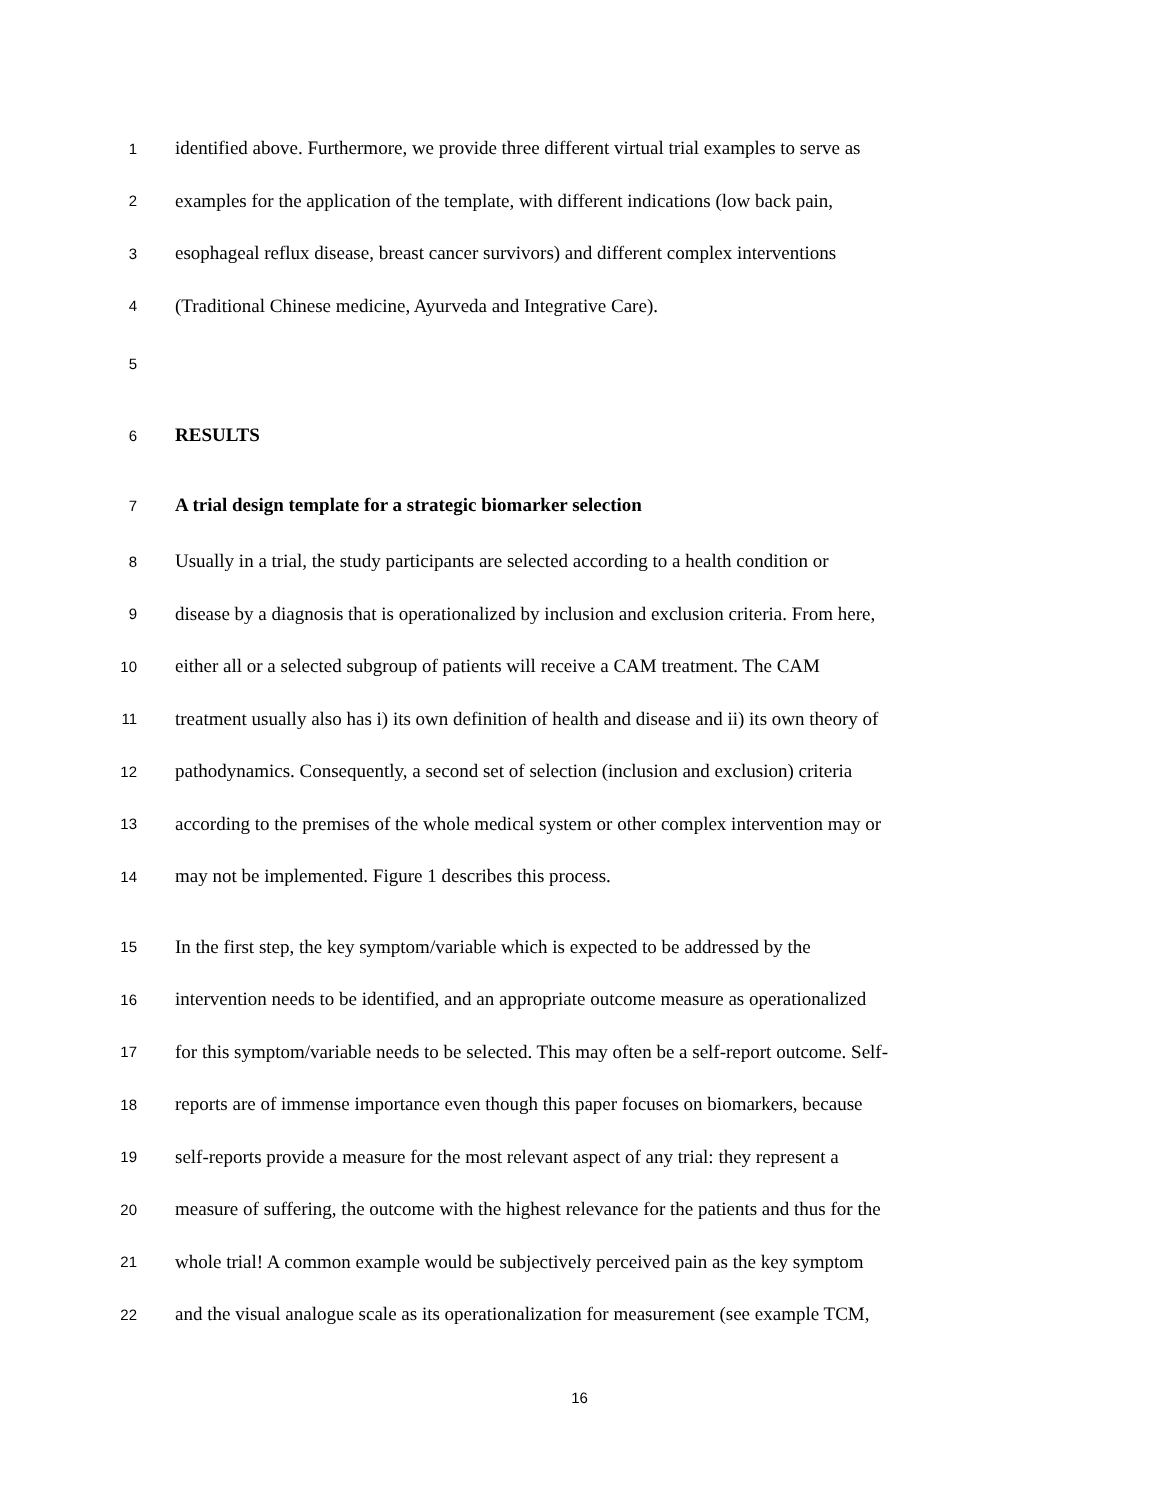1 identified above. Furthermore, we provide three different virtual trial examples to serve as
2 examples for the application of the template, with different indications (low back pain,
3 esophageal reflux disease, breast cancer survivors) and different complex interventions
4 (Traditional Chinese medicine, Ayurveda and Integrative Care).
5
6 RESULTS
7 A trial design template for a strategic biomarker selection
8 Usually in a trial, the study participants are selected according to a health condition or
9 disease by a diagnosis that is operationalized by inclusion and exclusion criteria. From here,
10 either all or a selected subgroup of patients will receive a CAM treatment. The CAM
11 treatment usually also has i) its own definition of health and disease and ii) its own theory of
12 pathodynamics. Consequently, a second set of selection (inclusion and exclusion) criteria
13 according to the premises of the whole medical system or other complex intervention may or
14 may not be implemented. Figure 1 describes this process.
15 In the first step, the key symptom/variable which is expected to be addressed by the
16 intervention needs to be identified, and an appropriate outcome measure as operationalized
17 for this symptom/variable needs to be selected. This may often be a self-report outcome. Self-
18 reports are of immense importance even though this paper focuses on biomarkers, because
19 self-reports provide a measure for the most relevant aspect of any trial: they represent a
20 measure of suffering, the outcome with the highest relevance for the patients and thus for the
21 whole trial! A common example would be subjectively perceived pain as the key symptom
22 and the visual analogue scale as its operationalization for measurement (see example TCM,
16